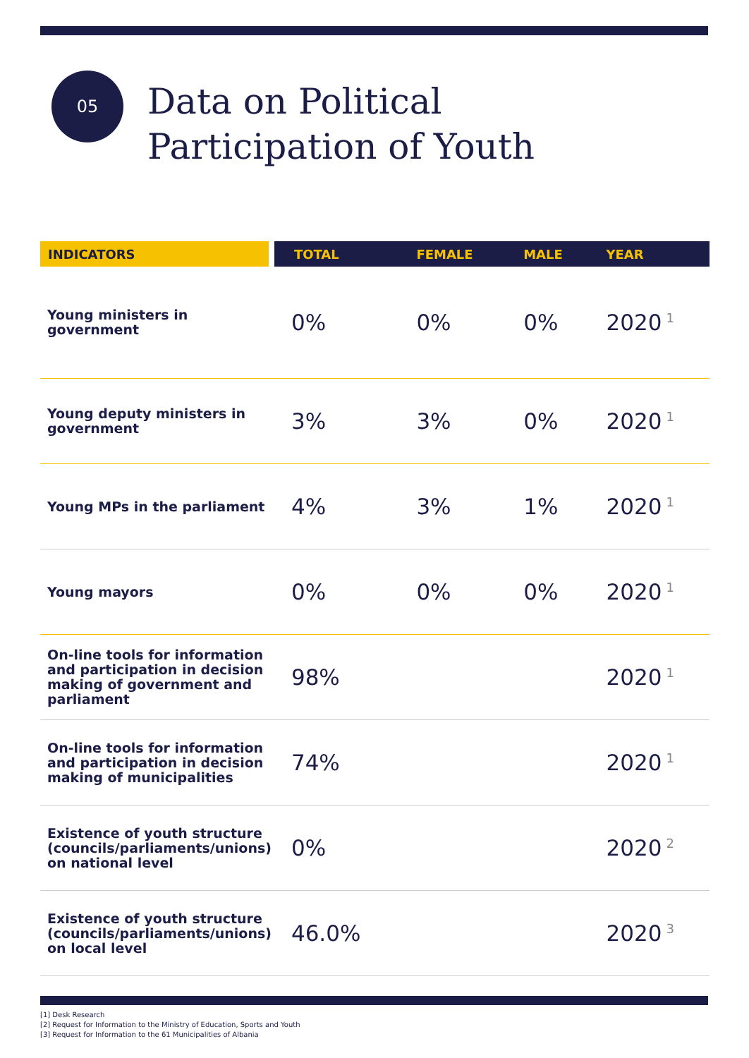05
Data on Political
Participation of Youth
| INDICATORS | TOTAL | FEMALE | MALE | YEAR |
| --- | --- | --- | --- | --- |
| Young ministers in government | 0% | 0% | 0% | 2020<sup>1</sup> |
| Young deputy ministers in government | 3% | 3% | 0% | 2020<sup>1</sup> |
| Young MPs in the parliament | 4% | 3% | 1% | 2020<sup>1</sup> |
| Young mayors | 0% | 0% | 0% | 2020<sup>1</sup> |
| On-line tools for information and participation in decision making of government and parliament | 98% | | | 2020<sup>1</sup> |
| On-line tools for information and participation in decision making of municipalities | 74% | | | 2020<sup>1</sup> |
| Existence of youth structure (councils/parliaments/unions) on national level | 0% | | | 2020<sup>2</sup> |
| Existence of youth structure (councils/parliaments/unions) on local level | 46.0% | | | 2020<sup>3</sup> |
[1] Desk Research
[2] Request for Information to the Ministry of Education, Sports and Youth
[3] Request for Information to the 61 Municipalities of Albania